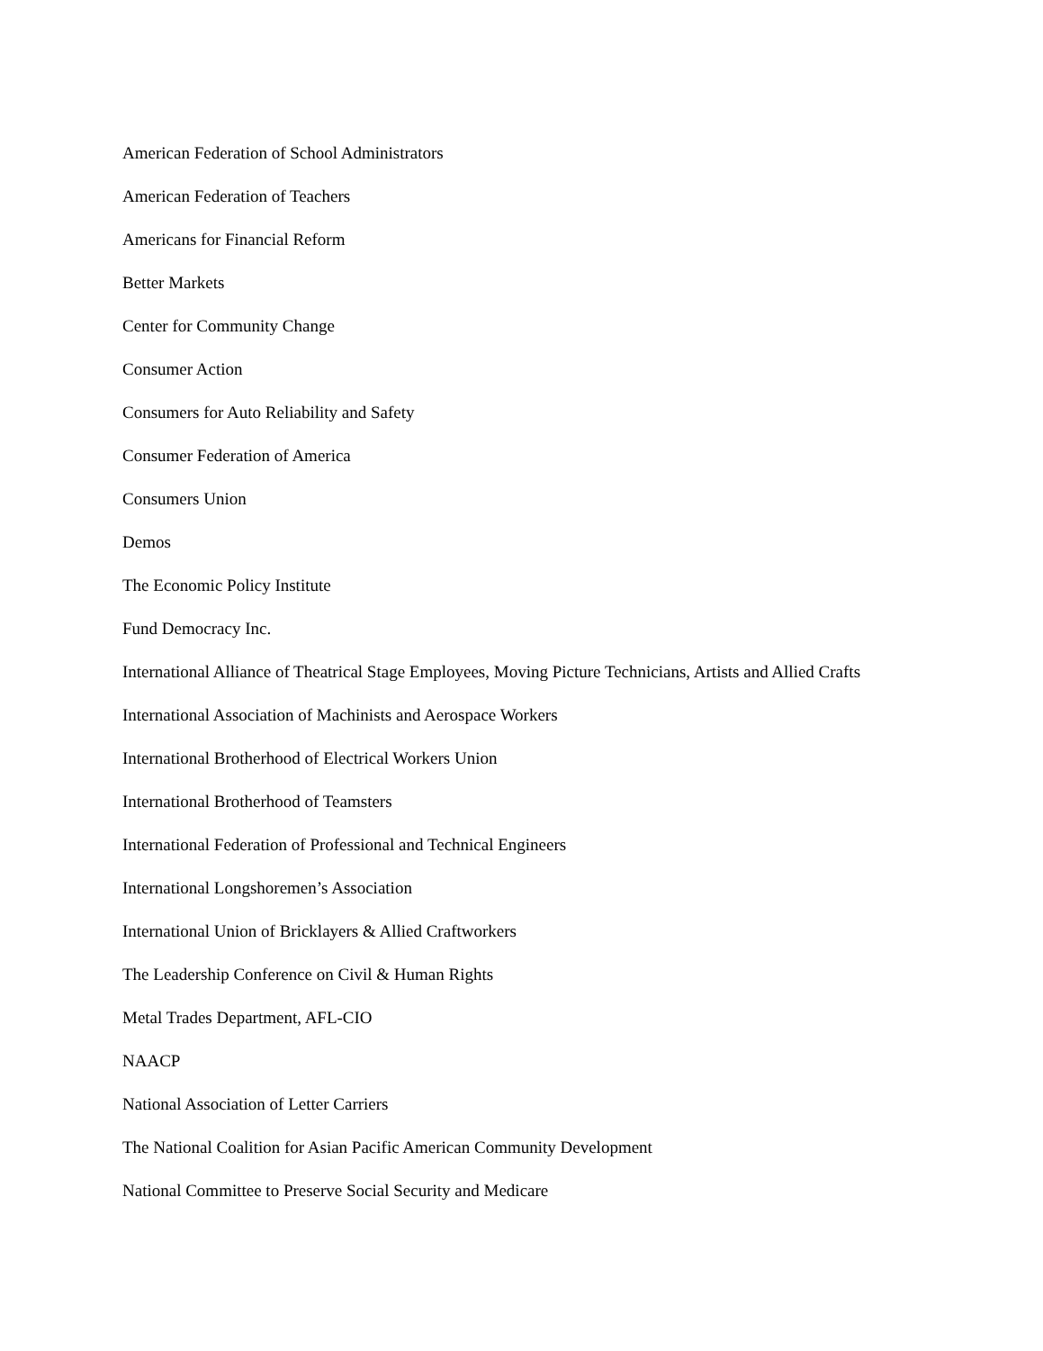American Federation of School Administrators
American Federation of Teachers
Americans for Financial Reform
Better Markets
Center for Community Change
Consumer Action
Consumers for Auto Reliability and Safety
Consumer Federation of America
Consumers Union
Demos
The Economic Policy Institute
Fund Democracy Inc.
International Alliance of Theatrical Stage Employees, Moving Picture Technicians, Artists and Allied Crafts
International Association of Machinists and Aerospace Workers
International Brotherhood of Electrical Workers Union
International Brotherhood of Teamsters
International Federation of Professional and Technical Engineers
International Longshoremen’s Association
International Union of Bricklayers & Allied Craftworkers
The Leadership Conference on Civil & Human Rights
Metal Trades Department, AFL-CIO
NAACP
National Association of Letter Carriers
The National Coalition for Asian Pacific American Community Development
National Committee to Preserve Social Security and Medicare